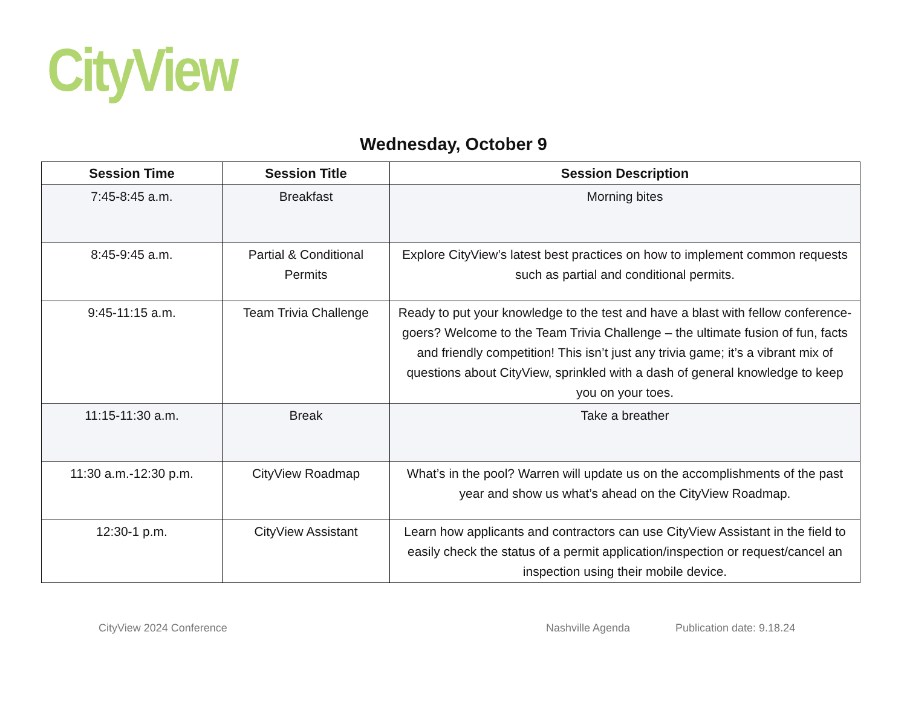CityView
Wednesday, October 9
| Session Time | Session Title | Session Description |
| --- | --- | --- |
| 7:45-8:45 a.m. | Breakfast | Morning bites |
| 8:45-9:45 a.m. | Partial & Conditional Permits | Explore CityView’s latest best practices on how to implement common requests such as partial and conditional permits. |
| 9:45-11:15 a.m. | Team Trivia Challenge | Ready to put your knowledge to the test and have a blast with fellow conference-goers? Welcome to the Team Trivia Challenge – the ultimate fusion of fun, facts and friendly competition! This isn’t just any trivia game; it’s a vibrant mix of questions about CityView, sprinkled with a dash of general knowledge to keep you on your toes. |
| 11:15-11:30 a.m. | Break | Take a breather |
| 11:30 a.m.-12:30 p.m. | CityView Roadmap | What’s in the pool? Warren will update us on the accomplishments of the past year and show us what’s ahead on the CityView Roadmap. |
| 12:30-1 p.m. | CityView Assistant | Learn how applicants and contractors can use CityView Assistant in the field to easily check the status of a permit application/inspection or request/cancel an inspection using their mobile device. |
CityView 2024 Conference Nashville Agenda Publication date: 9.18.24